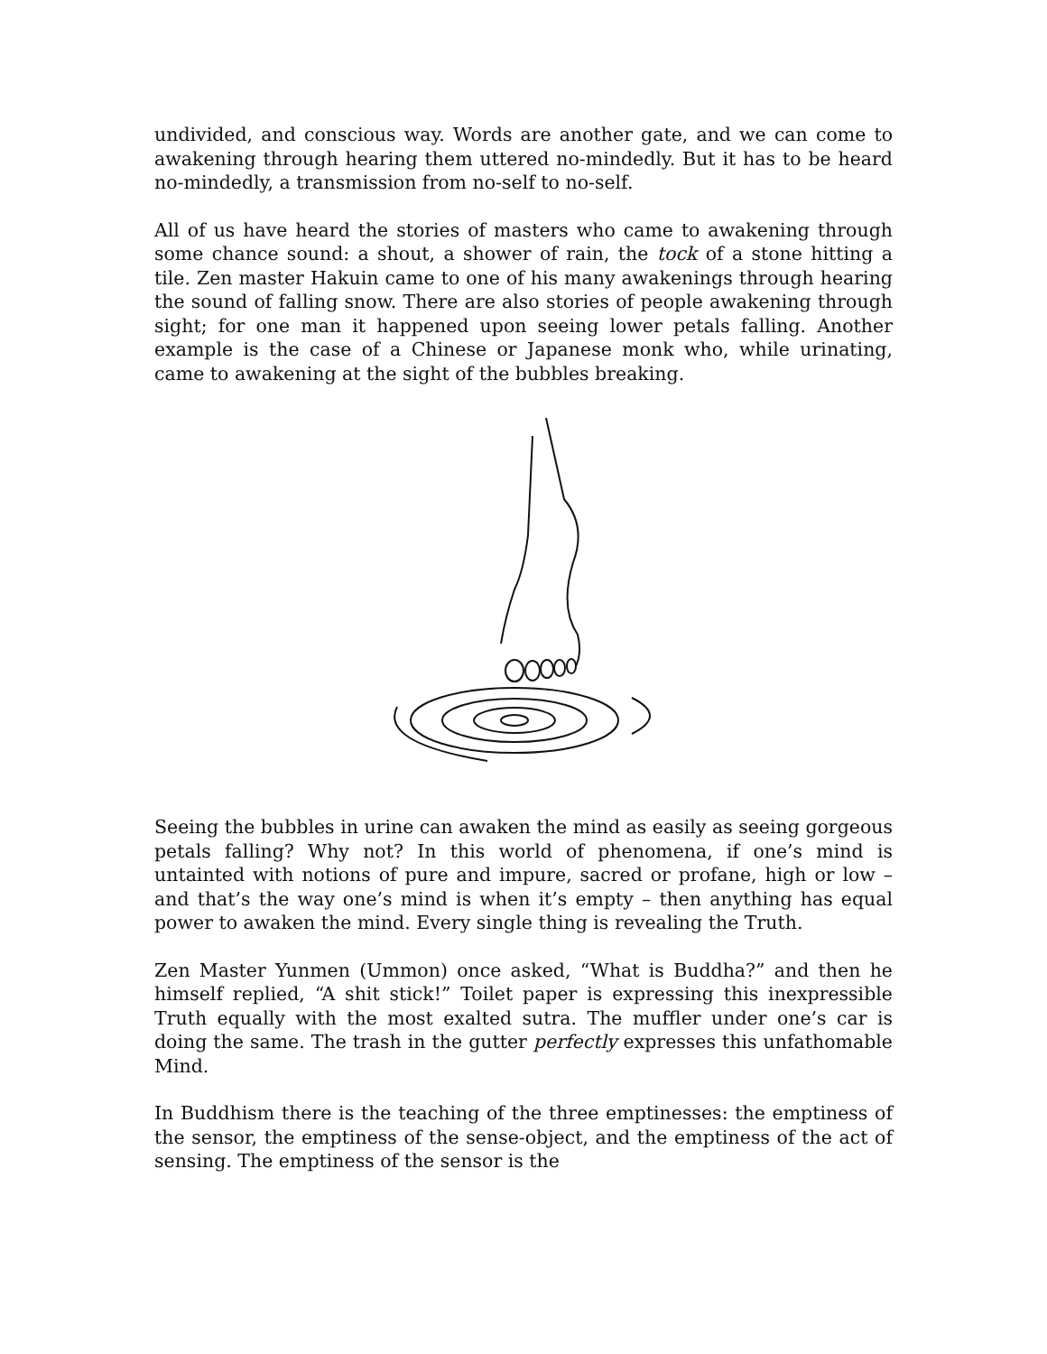undivided, and conscious way. Words are another gate, and we can come to awakening through hearing them uttered no-mindedly. But it has to be heard no-mindedly, a transmission from no-self to no-self.
All of us have heard the stories of masters who came to awakening through some chance sound: a shout, a shower of rain, the tock of a stone hitting a tile. Zen master Hakuin came to one of his many awakenings through hearing the sound of falling snow. There are also stories of people awakening through sight; for one man it happened upon seeing lower petals falling. Another example is the case of a Chinese or Japanese monk who, while urinating, came to awakening at the sight of the bubbles breaking.
Seeing the bubbles in urine can awaken the mind as easily as seeing gorgeous petals falling? Why not? In this world of phenomena, if one’s mind is untainted with notions of pure and impure, sacred or profane, high or low – and that’s the way one’s mind is when it’s empty – then anything has equal power to awaken the mind. Every single thing is revealing the Truth.
Zen Master Yunmen (Ummon) once asked, “What is Buddha?” and then he himself replied, “A shit stick!” Toilet paper is expressing this inexpressible Truth equally with the most exalted sutra. The muffler under one’s car is doing the same. The trash in the gutter perfectly expresses this unfathomable Mind.
In Buddhism there is the teaching of the three emptinesses: the emptiness of the sensor, the emptiness of the sense-object, and the emptiness of the act of sensing. The emptiness of the sensor is the